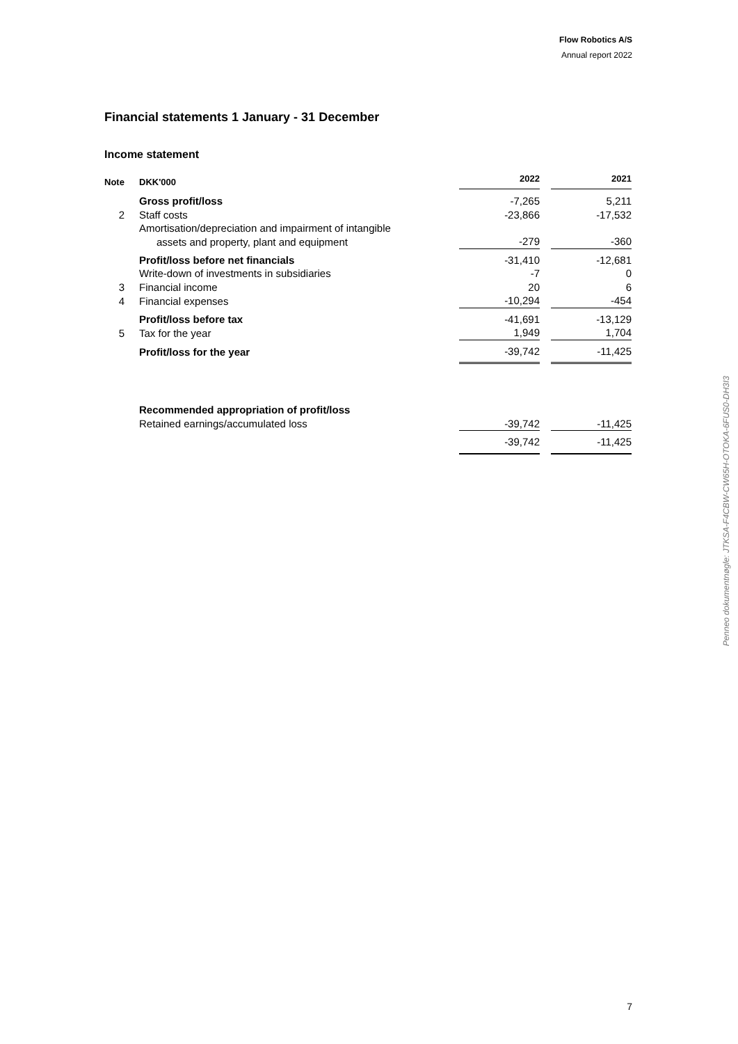Flow Robotics A/S
Annual report 2022
Financial statements 1 January - 31 December
Income statement
| Note | DKK'000 | 2022 | | 2021 |
| --- | --- | --- | --- | --- |
| | Gross profit/loss | -7,265 | | 5,211 |
| 2 | Staff costs | -23,866 | | -17,532 |
| | Amortisation/depreciation and impairment of intangible assets and property, plant and equipment | -279 | | -360 |
| | Profit/loss before net financials | -31,410 | | -12,681 |
| | Write-down of investments in subsidiaries | -7 | | 0 |
| 3 | Financial income | 20 | | 6 |
| 4 | Financial expenses | -10,294 | | -454 |
| | Profit/loss before tax | -41,691 | | -13,129 |
| 5 | Tax for the year | 1,949 | | 1,704 |
| | Profit/loss for the year | -39,742 | | -11,425 |
| | Recommended appropriation of profit/loss | | | |
| | Retained earnings/accumulated loss | -39,742 | | -11,425 |
| | | -39,742 | | -11,425 |
Penneo dokumentnøgle: JTKSA-F4CBW-CW65H-OTOKA-6FUS0-DH3I3
7